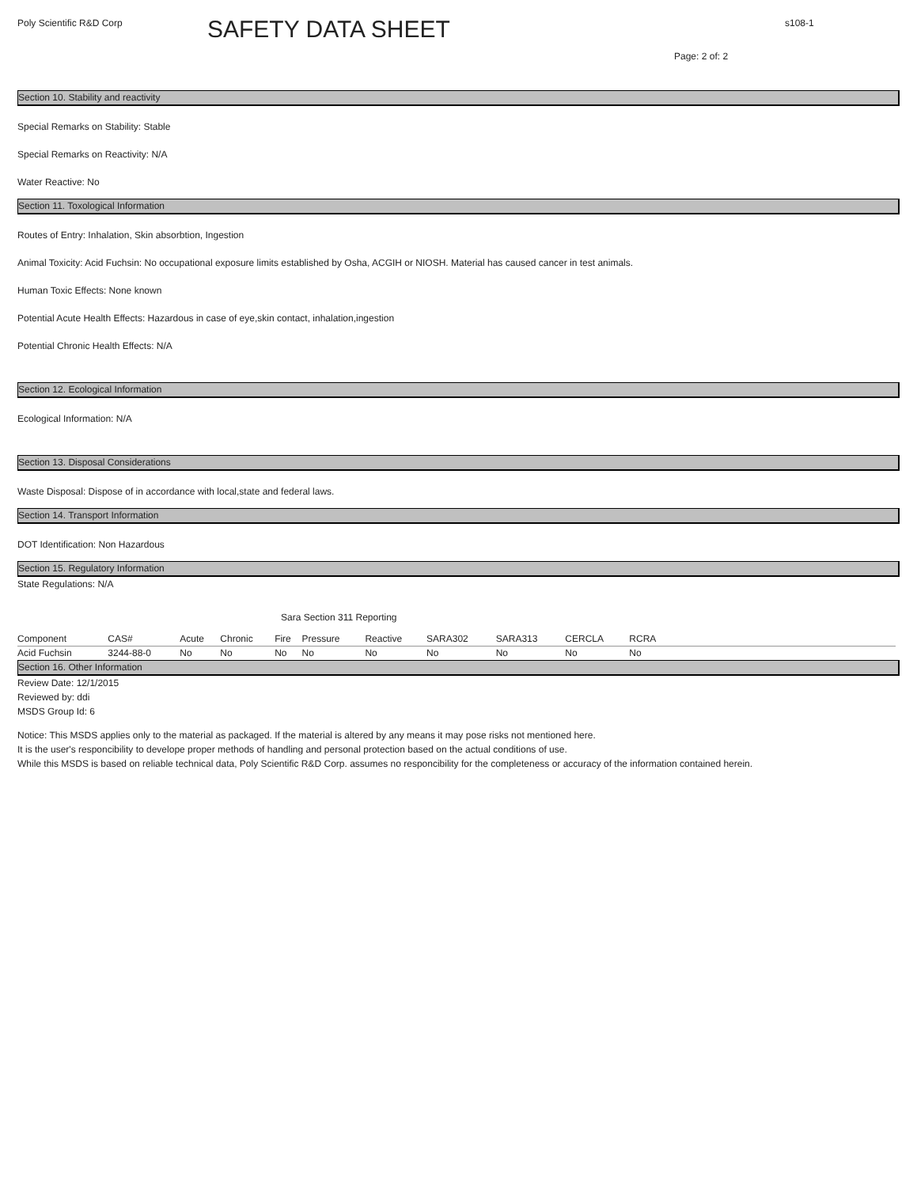Poly Scientific R&D Corp
SAFETY DATA SHEET
s108-1
Page: 2 of: 2
Section 10. Stability and reactivity
Special Remarks on Stability: Stable
Special Remarks on Reactivity: N/A
Water Reactive: No
Section 11. Toxological Information
Routes of Entry: Inhalation, Skin absorbtion, Ingestion
Animal Toxicity: Acid Fuchsin: No occupational exposure limits established by Osha, ACGIH or NIOSH. Material has caused cancer in test animals.
Human Toxic Effects: None known
Potential Acute Health Effects: Hazardous in case of eye,skin contact, inhalation,ingestion
Potential Chronic Health Effects: N/A
Section 12. Ecological Information
Ecological Information: N/A
Section 13. Disposal Considerations
Waste Disposal: Dispose of in accordance with local,state and federal laws.
Section 14. Transport Information
DOT Identification: Non Hazardous
Section 15. Regulatory Information
State Regulations: N/A
Sara Section 311 Reporting
| Component | CAS# | Acute | Chronic | Fire | Pressure | Reactive | SARA302 | SARA313 | CERCLA | RCRA | |
| --- | --- | --- | --- | --- | --- | --- | --- | --- | --- | --- | --- |
| Acid Fuchsin | 3244-88-0 | No | No | No | No | No | No | No | No | No | |
Section 16. Other Information
Review Date: 12/1/2015
Reviewed by: ddi
MSDS Group Id: 6
Notice: This MSDS applies only to the material as packaged. If the material is altered by any means it may pose risks not mentioned here.
It is the user's responcibility to develope proper methods of handling and personal protection based on the actual conditions of use.
While this MSDS is based on reliable technical data, Poly Scientific R&D Corp. assumes no responcibility for the completeness or accuracy of the information contained herein.